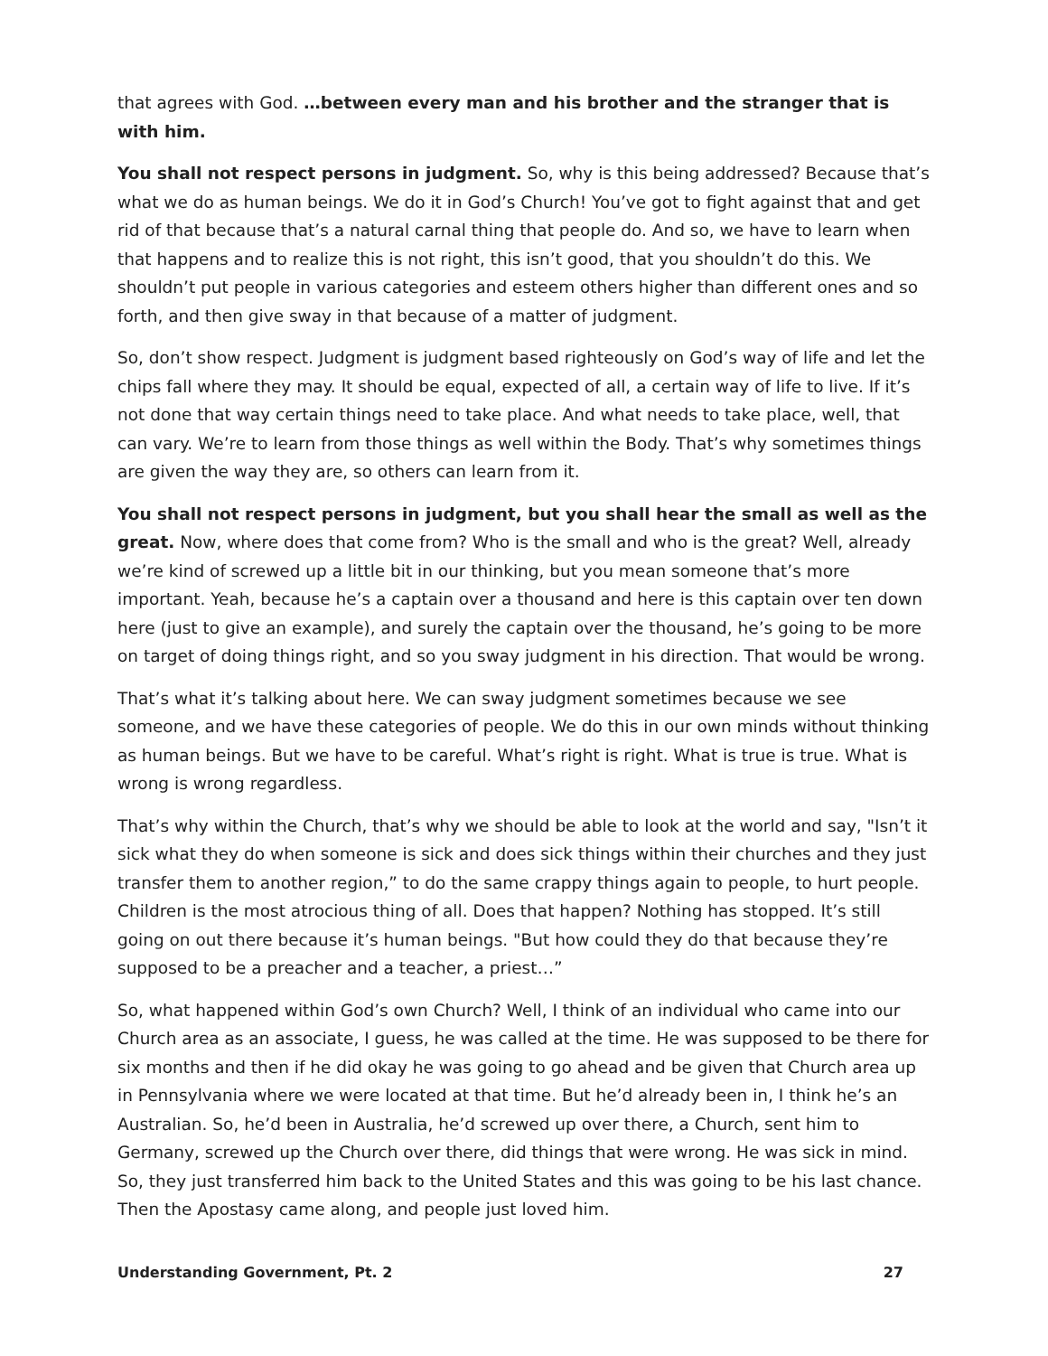that agrees with God. …between every man and his brother and the stranger that is with him.
You shall not respect persons in judgment. So, why is this being addressed? Because that’s what we do as human beings. We do it in God’s Church! You’ve got to fight against that and get rid of that because that’s a natural carnal thing that people do. And so, we have to learn when that happens and to realize this is not right, this isn’t good, that you shouldn’t do this. We shouldn’t put people in various categories and esteem others higher than different ones and so forth, and then give sway in that because of a matter of judgment.
So, don’t show respect. Judgment is judgment based righteously on God’s way of life and let the chips fall where they may. It should be equal, expected of all, a certain way of life to live. If it’s not done that way certain things need to take place. And what needs to take place, well, that can vary. We’re to learn from those things as well within the Body. That’s why sometimes things are given the way they are, so others can learn from it.
You shall not respect persons in judgment, but you shall hear the small as well as the great. Now, where does that come from? Who is the small and who is the great? Well, already we’re kind of screwed up a little bit in our thinking, but you mean someone that’s more important. Yeah, because he’s a captain over a thousand and here is this captain over ten down here (just to give an example), and surely the captain over the thousand, he’s going to be more on target of doing things right, and so you sway judgment in his direction. That would be wrong.
That’s what it’s talking about here. We can sway judgment sometimes because we see someone, and we have these categories of people. We do this in our own minds without thinking as human beings. But we have to be careful. What’s right is right. What is true is true. What is wrong is wrong regardless.
That’s why within the Church, that’s why we should be able to look at the world and say, "Isn’t it sick what they do when someone is sick and does sick things within their churches and they just transfer them to another region,” to do the same crappy things again to people, to hurt people. Children is the most atrocious thing of all. Does that happen? Nothing has stopped. It’s still going on out there because it’s human beings. "But how could they do that because they’re supposed to be a preacher and a teacher, a priest…”
So, what happened within God’s own Church? Well, I think of an individual who came into our Church area as an associate, I guess, he was called at the time. He was supposed to be there for six months and then if he did okay he was going to go ahead and be given that Church area up in Pennsylvania where we were located at that time. But he’d already been in, I think he’s an Australian. So, he’d been in Australia, he’d screwed up over there, a Church, sent him to Germany, screwed up the Church over there, did things that were wrong. He was sick in mind. So, they just transferred him back to the United States and this was going to be his last chance. Then the Apostasy came along, and people just loved him.
Understanding Government, Pt. 2 27